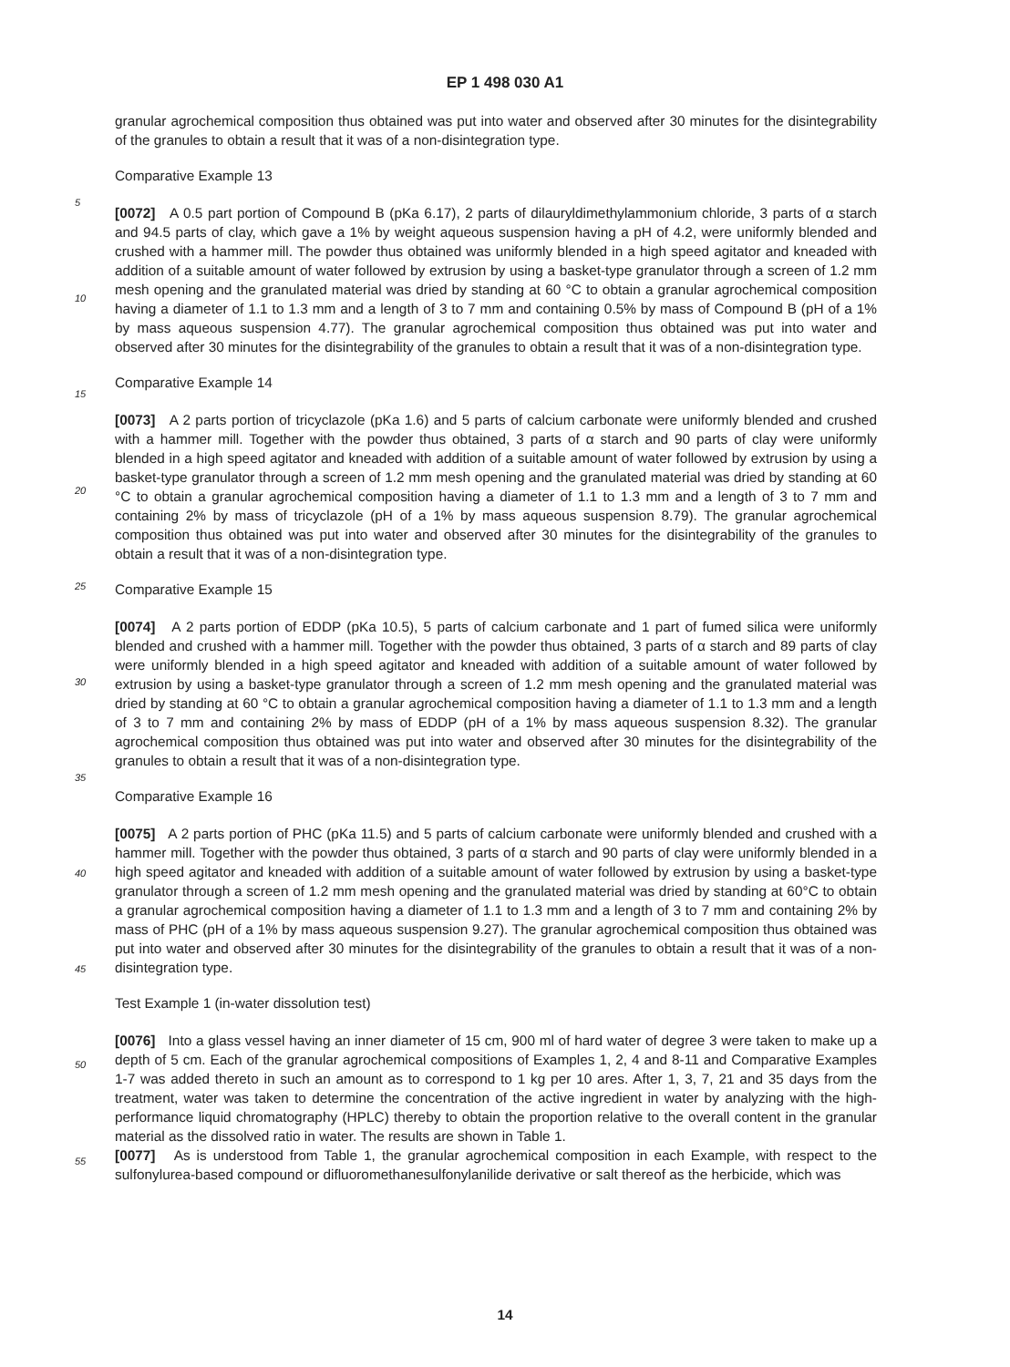EP 1 498 030 A1
granular agrochemical composition thus obtained was put into water and observed after 30 minutes for the disintegrability of the granules to obtain a result that it was of a non-disintegration type.
Comparative Example 13
[0072] A 0.5 part portion of Compound B (pKa 6.17), 2 parts of dilauryldimethylammonium chloride, 3 parts of α starch and 94.5 parts of clay, which gave a 1% by weight aqueous suspension having a pH of 4.2, were uniformly blended and crushed with a hammer mill. The powder thus obtained was uniformly blended in a high speed agitator and kneaded with addition of a suitable amount of water followed by extrusion by using a basket-type granulator through a screen of 1.2 mm mesh opening and the granulated material was dried by standing at 60 °C to obtain a granular agrochemical composition having a diameter of 1.1 to 1.3 mm and a length of 3 to 7 mm and containing 0.5% by mass of Compound B (pH of a 1% by mass aqueous suspension 4.77). The granular agrochemical composition thus obtained was put into water and observed after 30 minutes for the disintegrability of the granules to obtain a result that it was of a non-disintegration type.
Comparative Example 14
[0073] A 2 parts portion of tricyclazole (pKa 1.6) and 5 parts of calcium carbonate were uniformly blended and crushed with a hammer mill. Together with the powder thus obtained, 3 parts of α starch and 90 parts of clay were uniformly blended in a high speed agitator and kneaded with addition of a suitable amount of water followed by extrusion by using a basket-type granulator through a screen of 1.2 mm mesh opening and the granulated material was dried by standing at 60 °C to obtain a granular agrochemical composition having a diameter of 1.1 to 1.3 mm and a length of 3 to 7 mm and containing 2% by mass of tricyclazole (pH of a 1% by mass aqueous suspension 8.79). The granular agrochemical composition thus obtained was put into water and observed after 30 minutes for the disintegrability of the granules to obtain a result that it was of a non-disintegration type.
Comparative Example 15
[0074] A 2 parts portion of EDDP (pKa 10.5), 5 parts of calcium carbonate and 1 part of fumed silica were uniformly blended and crushed with a hammer mill. Together with the powder thus obtained, 3 parts of α starch and 89 parts of clay were uniformly blended in a high speed agitator and kneaded with addition of a suitable amount of water followed by extrusion by using a basket-type granulator through a screen of 1.2 mm mesh opening and the granulated material was dried by standing at 60 °C to obtain a granular agrochemical composition having a diameter of 1.1 to 1.3 mm and a length of 3 to 7 mm and containing 2% by mass of EDDP (pH of a 1% by mass aqueous suspension 8.32). The granular agrochemical composition thus obtained was put into water and observed after 30 minutes for the disintegrability of the granules to obtain a result that it was of a non-disintegration type.
Comparative Example 16
[0075] A 2 parts portion of PHC (pKa 11.5) and 5 parts of calcium carbonate were uniformly blended and crushed with a hammer mill. Together with the powder thus obtained, 3 parts of α starch and 90 parts of clay were uniformly blended in a high speed agitator and kneaded with addition of a suitable amount of water followed by extrusion by using a basket-type granulator through a screen of 1.2 mm mesh opening and the granulated material was dried by standing at 60°C to obtain a granular agrochemical composition having a diameter of 1.1 to 1.3 mm and a length of 3 to 7 mm and containing 2% by mass of PHC (pH of a 1% by mass aqueous suspension 9.27). The granular agrochemical composition thus obtained was put into water and observed after 30 minutes for the disintegrability of the granules to obtain a result that it was of a non-disintegration type.
Test Example 1 (in-water dissolution test)
[0076] Into a glass vessel having an inner diameter of 15 cm, 900 ml of hard water of degree 3 were taken to make up a depth of 5 cm. Each of the granular agrochemical compositions of Examples 1, 2, 4 and 8-11 and Comparative Examples 1-7 was added thereto in such an amount as to correspond to 1 kg per 10 ares. After 1, 3, 7, 21 and 35 days from the treatment, water was taken to determine the concentration of the active ingredient in water by analyzing with the high-performance liquid chromatography (HPLC) thereby to obtain the proportion relative to the overall content in the granular material as the dissolved ratio in water. The results are shown in Table 1.
[0077] As is understood from Table 1, the granular agrochemical composition in each Example, with respect to the sulfonylurea-based compound or difluoromethanesulfonylanilide derivative or salt thereof as the herbicide, which was
5
10
15
20
25
30
35
40
45
50
55
14